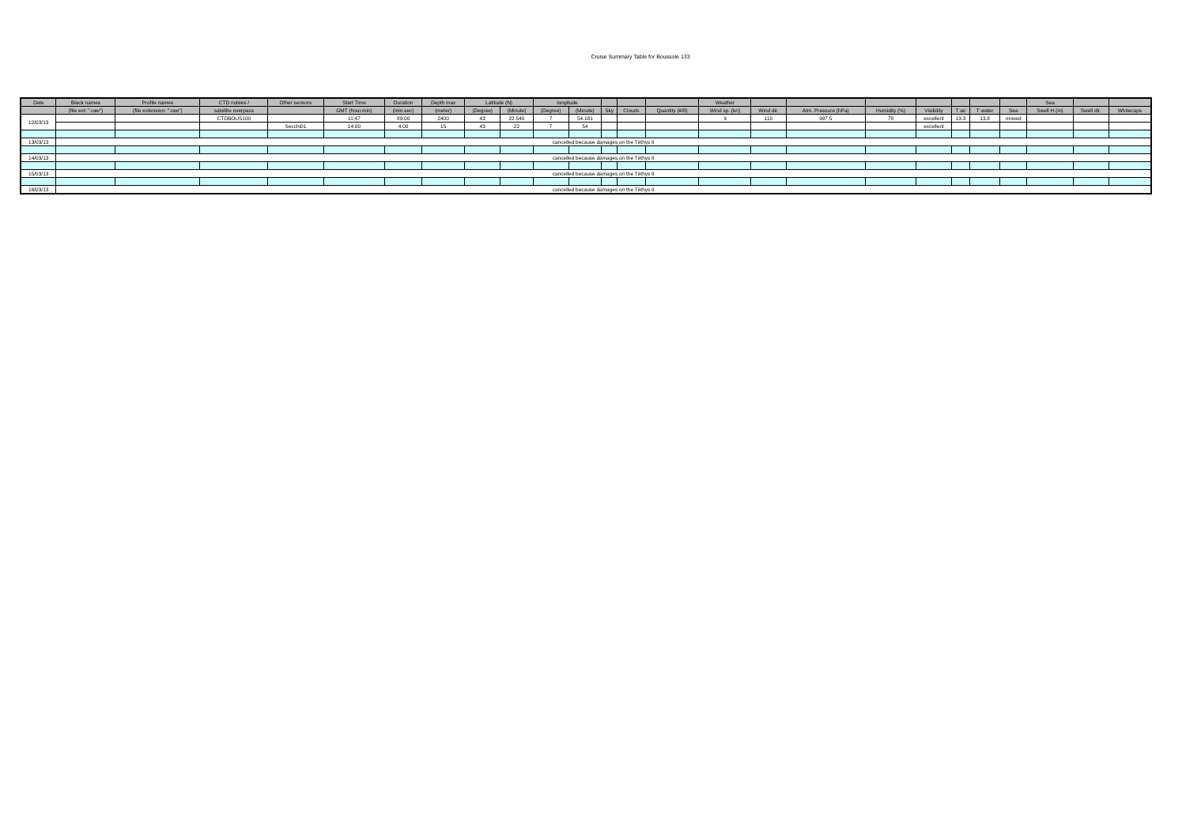Cruise Summary Table for Boussole 133
| Date | Black names | Profile names | CTD notées / | Other sensors | Start Time | Duration | Depth max | Latitude (N) | | longitude | | | | | Weather | | | | | | | | Sea | | |
| --- | --- | --- | --- | --- | --- | --- | --- | --- | --- | --- | --- | --- | --- | --- | --- | --- | --- | --- | --- | --- | --- | --- | --- | --- | --- |
| | (file ext: ".raw") | (file extension: ".raw") | satellite overpass | | GMT (hour.min) | (min.sec) | (meter) | (Degree) | (Minute) | (Degree) | (Minute) | Sky | Clouds | Quantity (#/8) | Wind sp. (kn) | Wind dir. | Atm. Pressure (hPa) | Humidity (%) | Visibility | T air | T water | Sea | Swell H (m) | Swell dir. | Whitecaps |
| 12/03/13 | | | CTDBOUS100 | | 11:47 | 89:00 | 2400 | 43 | 22.540 | 7 | 54.181 | | | | 9 | 110 | 997.5 | 78 | excellent | 13.3 | 13.8 | moved | | | |
| | | | | Secchi01 | 14:00 | 4:00 | 15 | 43 | 22 | 7 | 54 | | | | | | | | excellent | | | | | | |
| 13/03/13 | cancelled because damages on the Téthys II | | | | | | | | | | | | | | | | | | | | | | | | |
| 14/03/13 | cancelled because damages on the Téthys II | | | | | | | | | | | | | | | | | | | | | | | | |
| 15/03/13 | cancelled because damages on the Téthys II | | | | | | | | | | | | | | | | | | | | | | | | |
| 16/03/13 | cancelled because damages on the Téthys II | | | | | | | | | | | | | | | | | | | | | | | | |